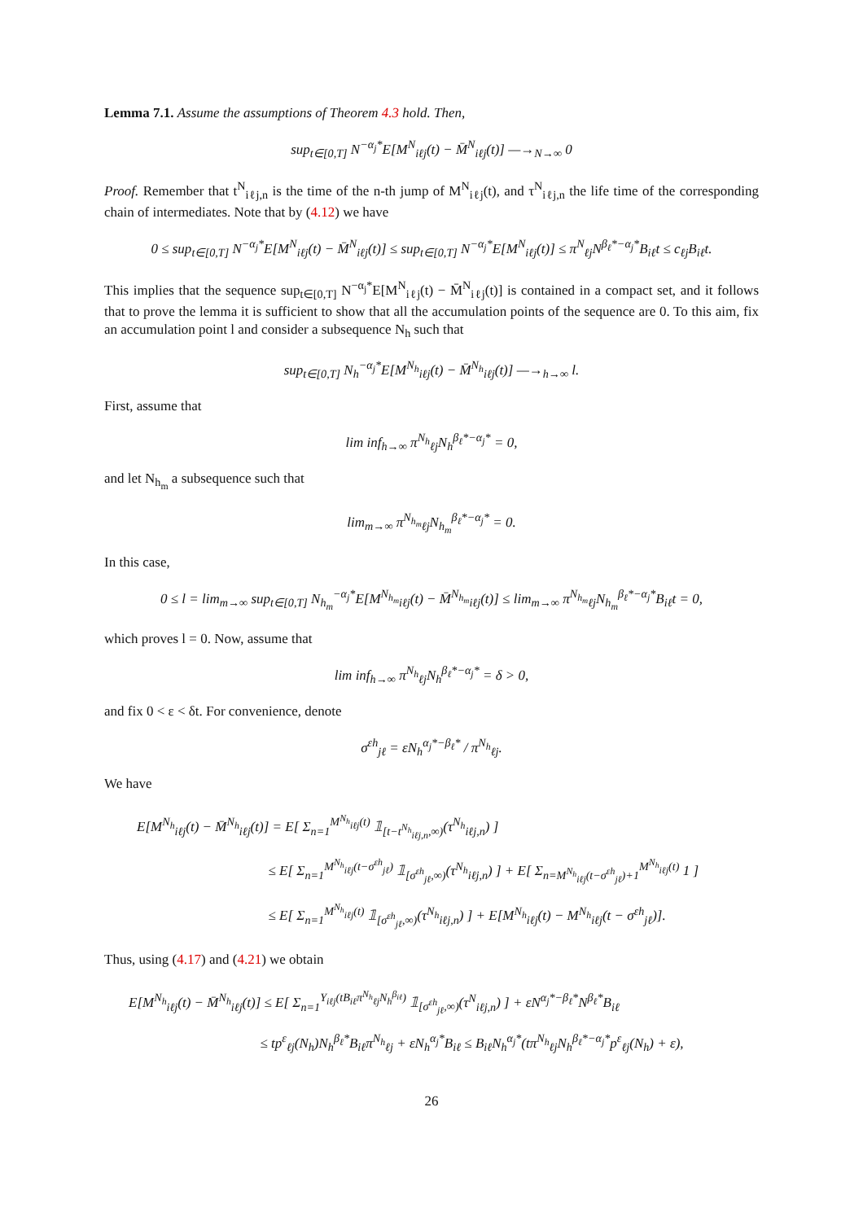Lemma 7.1. Assume the assumptions of Theorem 4.3 hold. Then,
sup<sub>t∈[0,T]</sub> N<sup>−α<sub>j</sub>*</sup>E[M<sup>N</sup><sub>iℓj</sub>(t) − M̄<sup>N</sup><sub>iℓj</sub>(t)] —→<sub>N→∞</sub> 0
Proof. Remember that t<sup>N</sup><sub>iℓj,n</sub> is the time of the n-th jump of M<sup>N</sup><sub>iℓj</sub>(t), and τ<sup>N</sup><sub>iℓj,n</sub> the life time of the corresponding chain of intermediates. Note that by (4.12) we have
0 ≤ sup<sub>t∈[0,T]</sub> N<sup>−α<sub>j</sub>*</sup>E[M<sup>N</sup><sub>iℓj</sub>(t) − M̄<sup>N</sup><sub>iℓj</sub>(t)] ≤ sup<sub>t∈[0,T]</sub> N<sup>−α<sub>j</sub>*</sup>E[M<sup>N</sup><sub>iℓj</sub>(t)] ≤ π<sup>N</sup><sub>ℓj</sub>N<sup>β<sub>ℓ</sub>*−α<sub>j</sub>*</sup>B<sub>iℓ</sub>t ≤ c<sub>ℓj</sub>B<sub>iℓ</sub>t.
This implies that the sequence sup<sub>t∈[0,T]</sub> N<sup>−α<sub>j</sub>*</sup>E[M<sup>N</sup><sub>iℓj</sub>(t) − M̄<sup>N</sup><sub>iℓj</sub>(t)] is contained in a compact set, and it follows that to prove the lemma it is sufficient to show that all the accumulation points of the sequence are 0. To this aim, fix an accumulation point l and consider a subsequence N<sub>h</sub> such that
sup<sub>t∈[0,T]</sub> N<sub>h</sub><sup>−α<sub>j</sub>*</sup>E[M<sup>N<sub>h</sub></sup><sub>iℓj</sub>(t) − M̄<sup>N<sub>h</sub></sup><sub>iℓj</sub>(t)] —→<sub>h→∞</sub> l.
First, assume that
lim inf<sub>h→∞</sub> π<sup>N<sub>h</sub></sup><sub>ℓj</sub>N<sub>h</sub><sup>β<sub>ℓ</sub>*−α<sub>j</sub>*</sup> = 0,
and let N<sub>h<sub>m</sub></sub> a subsequence such that
lim<sub>m→∞</sub> π<sup>N<sub>h<sub>m</sub></sub></sup><sub>ℓj</sub>N<sub>h<sub>m</sub></sub><sup>β<sub>ℓ</sub>*−α<sub>j</sub>*</sup> = 0.
In this case,
0 ≤ l = lim<sub>m→∞</sub> sup<sub>t∈[0,T]</sub> N<sub>h<sub>m</sub></sub><sup>−α<sub>j</sub>*</sup>E[M<sup>N<sub>h<sub>m</sub></sub></sup><sub>iℓj</sub>(t) − M̄<sup>N<sub>h<sub>m</sub></sub></sup><sub>iℓj</sub>(t)] ≤ lim<sub>m→∞</sub> π<sup>N<sub>h<sub>m</sub></sub></sup><sub>ℓj</sub>N<sub>h<sub>m</sub></sub><sup>β<sub>ℓ</sub>*−α<sub>j</sub>*</sup>B<sub>iℓ</sub>t = 0,
which proves l = 0. Now, assume that
lim inf<sub>h→∞</sub> π<sup>N<sub>h</sub></sup><sub>ℓj</sub>N<sub>h</sub><sup>β<sub>ℓ</sub>*−α<sub>j</sub>*</sup> = δ > 0,
and fix 0 < ε < δt. For convenience, denote
σ<sup>εh</sup><sub>jℓ</sub> = εN<sub>h</sub><sup>α<sub>j</sub>*−β<sub>ℓ</sub>*</sup> / π<sup>N<sub>h</sub></sup><sub>ℓj</sub>.
We have
E[M<sup>N<sub>h</sub></sup><sub>iℓj</sub>(t) − M̄<sup>N<sub>h</sub></sup><sub>iℓj</sub>(t)] = E[ Σ<sub>n=1</sub><sup>M<sup>N<sub>h</sub></sup><sub>iℓj</sub>(t)</sup> 𝟙<sub>[t−t<sup>N<sub>h</sub></sup><sub>iℓj,n</sub>,∞)</sub>(τ<sup>N<sub>h</sub></sup><sub>iℓj,n</sub>) ]
≤ E[ Σ<sub>n=1</sub><sup>M<sup>N<sub>h</sub></sup><sub>iℓj</sub>(t−σ<sup>εh</sup><sub>jℓ</sub>)</sup> 𝟙<sub>[σ<sup>εh</sup><sub>jℓ</sub>,∞)</sub>(τ<sup>N<sub>h</sub></sup><sub>iℓj,n</sub>) ] + E[ Σ<sub>n=M<sup>N<sub>h</sub></sup><sub>iℓj</sub>(t−σ<sup>εh</sup><sub>jℓ</sub>)+1</sub><sup>M<sup>N<sub>h</sub></sup><sub>iℓj</sub>(t)</sup> 1 ]
≤ E[ Σ<sub>n=1</sub><sup>M<sup>N<sub>h</sub></sup><sub>iℓj</sub>(t)</sup> 𝟙<sub>[σ<sup>εh</sup><sub>jℓ</sub>,∞)</sub>(τ<sup>N<sub>h</sub></sup><sub>iℓj,n</sub>) ] + E[M<sup>N<sub>h</sub></sup><sub>iℓj</sub>(t) − M<sup>N<sub>h</sub></sup><sub>iℓj</sub>(t − σ<sup>εh</sup><sub>jℓ</sub>)].
Thus, using (4.17) and (4.21) we obtain
E[M<sup>N<sub>h</sub></sup><sub>iℓj</sub>(t) − M̄<sup>N<sub>h</sub></sup><sub>iℓj</sub>(t)] ≤ E[ Σ<sub>n=1</sub><sup>Y<sub>iℓj</sub>(tB<sub>iℓ</sub>π<sup>N<sub>h</sub></sup><sub>ℓj</sub>N<sub>h</sub><sup>β<sub>iℓ</sub></sup>)</sup> 𝟙<sub>[σ<sup>εh</sup><sub>jℓ</sub>,∞)</sub>(τ<sup>N</sup><sub>iℓj,n</sub>) ] + εN<sup>α<sub>j</sub>*−β<sub>ℓ</sub>*</sup>N<sup>β<sub>ℓ</sub>*</sup>B<sub>iℓ</sub>
≤ tp<sup>ε</sup><sub>ℓj</sub>(N<sub>h</sub>)N<sub>h</sub><sup>β<sub>ℓ</sub>*</sup>B<sub>iℓ</sub>π<sup>N<sub>h</sub></sup><sub>ℓj</sub> + εN<sub>h</sub><sup>α<sub>j</sub>*</sup>B<sub>iℓ</sub> ≤ B<sub>iℓ</sub>N<sub>h</sub><sup>α<sub>j</sub>*</sup>(tπ<sup>N<sub>h</sub></sup><sub>ℓj</sub>N<sub>h</sub><sup>β<sub>ℓ</sub>*−α<sub>j</sub>*</sup>p<sup>ε</sup><sub>ℓj</sub>(N<sub>h</sub>) + ε),
26